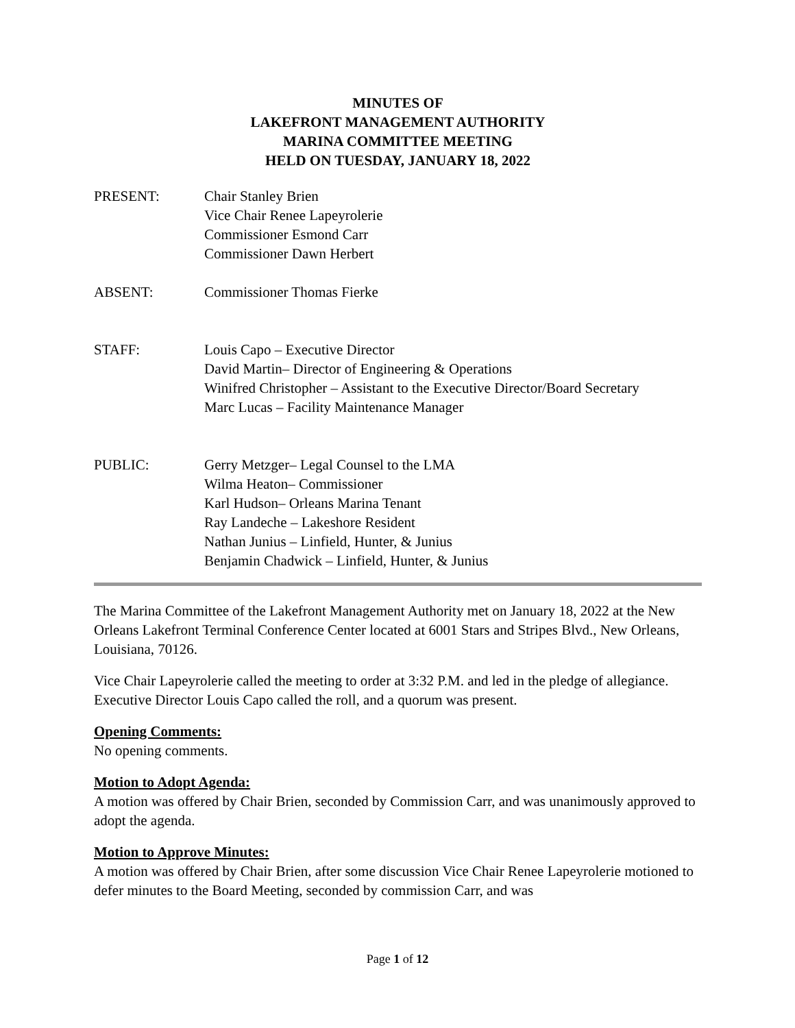MINUTES OF
LAKEFRONT MANAGEMENT AUTHORITY
MARINA COMMITTEE MEETING
HELD ON TUESDAY, JANUARY 18, 2022
PRESENT: Chair Stanley Brien
Vice Chair Renee Lapeyrolerie
Commissioner Esmond Carr
Commissioner Dawn Herbert
ABSENT: Commissioner Thomas Fierke
STAFF: Louis Capo – Executive Director
David Martin– Director of Engineering & Operations
Winifred Christopher – Assistant to the Executive Director/Board Secretary
Marc Lucas – Facility Maintenance Manager
PUBLIC: Gerry Metzger– Legal Counsel to the LMA
Wilma Heaton– Commissioner
Karl Hudson– Orleans Marina Tenant
Ray Landeche – Lakeshore Resident
Nathan Junius – Linfield, Hunter, & Junius
Benjamin Chadwick – Linfield, Hunter, & Junius
The Marina Committee of the Lakefront Management Authority met on January 18, 2022 at the New Orleans Lakefront Terminal Conference Center located at 6001 Stars and Stripes Blvd., New Orleans, Louisiana, 70126.
Vice Chair Lapeyrolerie called the meeting to order at 3:32 P.M. and led in the pledge of allegiance. Executive Director Louis Capo called the roll, and a quorum was present.
Opening Comments:
No opening comments.
Motion to Adopt Agenda:
A motion was offered by Chair Brien, seconded by Commission Carr, and was unanimously approved to adopt the agenda.
Motion to Approve Minutes:
A motion was offered by Chair Brien, after some discussion Vice Chair Renee Lapeyrolerie motioned to defer minutes to the Board Meeting, seconded by commission Carr, and was
Page 1 of 12